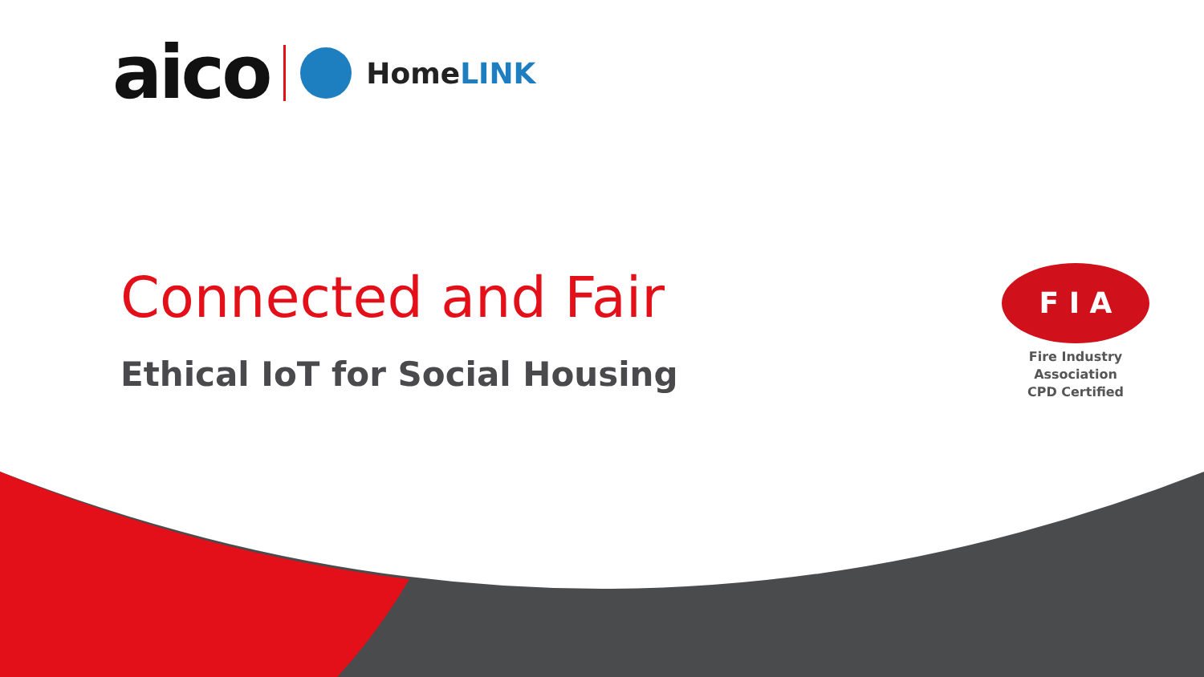aico
HomeLINK
Connected and Fair
Ethical IoT for Social Housing
F I A
Fire Industry Association
CPD Certified